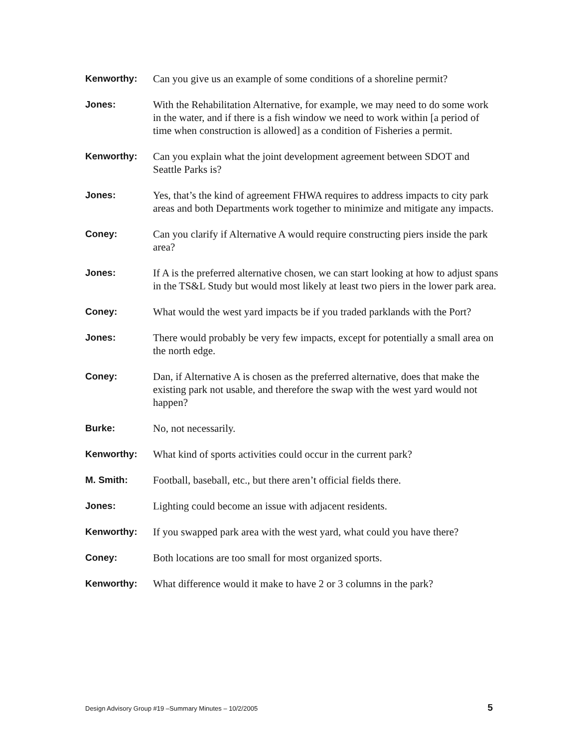Kenworthy: Can you give us an example of some conditions of a shoreline permit?
Jones: With the Rehabilitation Alternative, for example, we may need to do some work in the water, and if there is a fish window we need to work within [a period of time when construction is allowed] as a condition of Fisheries a permit.
Kenworthy: Can you explain what the joint development agreement between SDOT and Seattle Parks is?
Jones: Yes, that’s the kind of agreement FHWA requires to address impacts to city park areas and both Departments work together to minimize and mitigate any impacts.
Coney: Can you clarify if Alternative A would require constructing piers inside the park area?
Jones: If A is the preferred alternative chosen, we can start looking at how to adjust spans in the TS&L Study but would most likely at least two piers in the lower park area.
Coney: What would the west yard impacts be if you traded parklands with the Port?
Jones: There would probably be very few impacts, except for potentially a small area on the north edge.
Coney: Dan, if Alternative A is chosen as the preferred alternative, does that make the existing park not usable, and therefore the swap with the west yard would not happen?
Burke: No, not necessarily.
Kenworthy: What kind of sports activities could occur in the current park?
M. Smith: Football, baseball, etc., but there aren’t official fields there.
Jones: Lighting could become an issue with adjacent residents.
Kenworthy: If you swapped park area with the west yard, what could you have there?
Coney: Both locations are too small for most organized sports.
Kenworthy: What difference would it make to have 2 or 3 columns in the park?
Design Advisory Group #19 –Summary Minutes – 10/2/2005 5